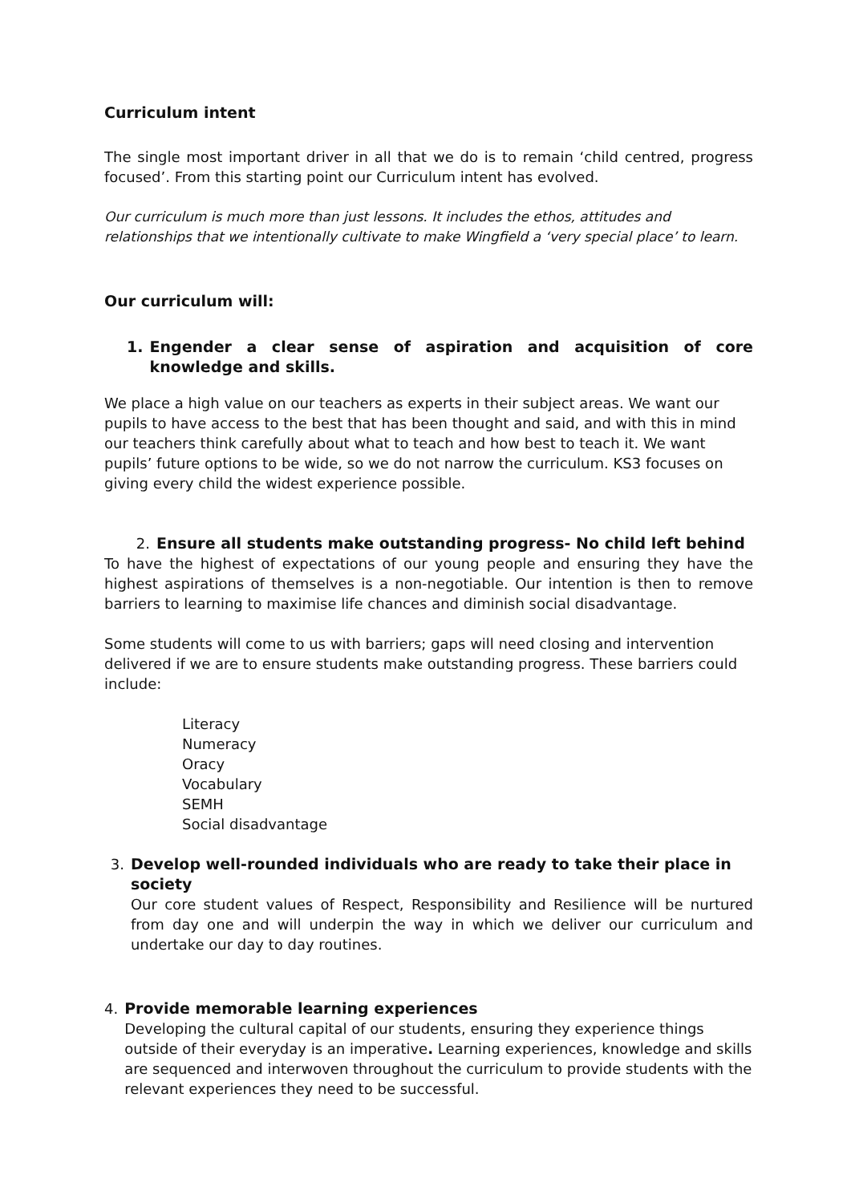Curriculum intent
The single most important driver in all that we do is to remain ‘child centred, progress focused’. From this starting point our Curriculum intent has evolved.
Our curriculum is much more than just lessons. It includes the ethos, attitudes and relationships that we intentionally cultivate to make Wingfield a ‘very special place’ to learn.
Our curriculum will:
1. Engender a clear sense of aspiration and acquisition of core knowledge and skills.
We place a high value on our teachers as experts in their subject areas. We want our pupils to have access to the best that has been thought and said, and with this in mind our teachers think carefully about what to teach and how best to teach it. We want pupils’ future options to be wide, so we do not narrow the curriculum. KS3 focuses on giving every child the widest experience possible.
2. Ensure all students make outstanding progress- No child left behind
To have the highest of expectations of our young people and ensuring they have the highest aspirations of themselves is a non-negotiable. Our intention is then to remove barriers to learning to maximise life chances and diminish social disadvantage.
Some students will come to us with barriers; gaps will need closing and intervention delivered if we are to ensure students make outstanding progress. These barriers could include:
Literacy
Numeracy
Oracy
Vocabulary
SEMH
Social disadvantage
3. Develop well-rounded individuals who are ready to take their place in society
Our core student values of Respect, Responsibility and Resilience will be nurtured from day one and will underpin the way in which we deliver our curriculum and undertake our day to day routines.
4. Provide memorable learning experiences
Developing the cultural capital of our students, ensuring they experience things outside of their everyday is an imperative. Learning experiences, knowledge and skills are sequenced and interwoven throughout the curriculum to provide students with the relevant experiences they need to be successful.